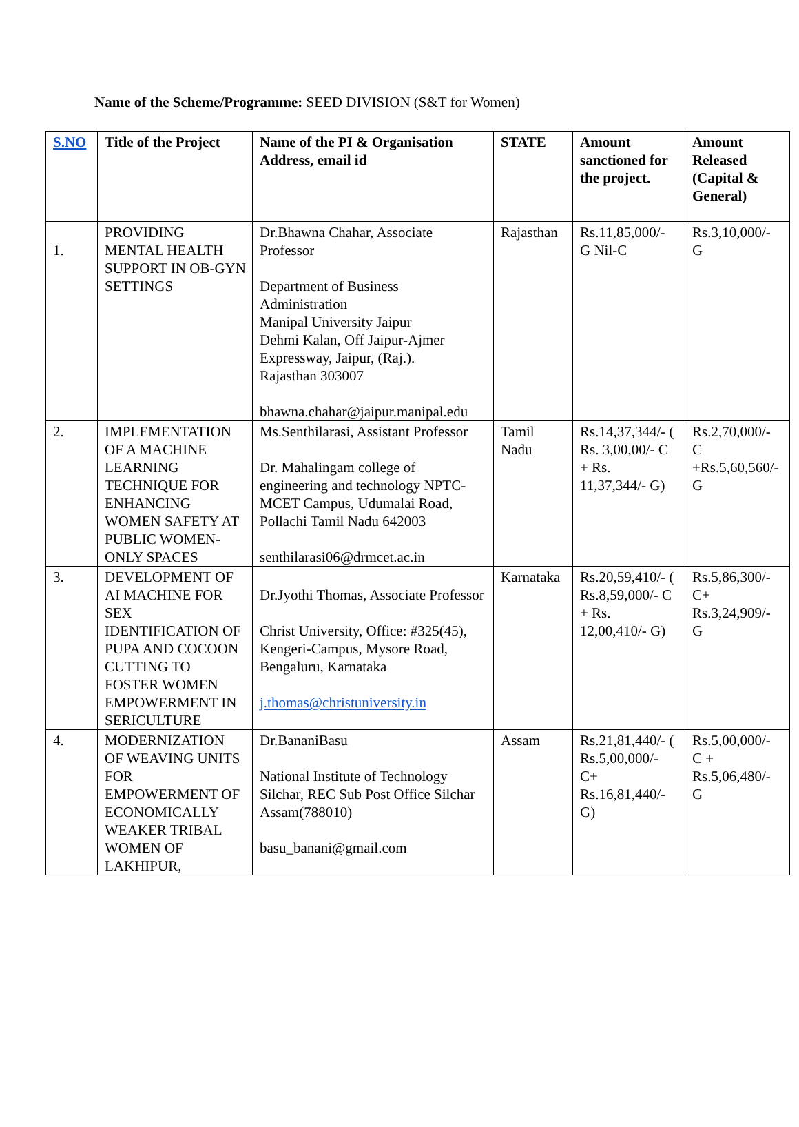Name of the Scheme/Programme: SEED DIVISION (S&T for Women)
| S.NO | Title of the Project | Name of the PI & Organisation Address, email id | STATE | Amount sanctioned for the project. | Amount Released (Capital & General) |
| --- | --- | --- | --- | --- | --- |
| 1. | PROVIDING MENTAL HEALTH SUPPORT IN OB-GYN SETTINGS | Dr.Bhawna Chahar, Associate Professor Department of Business Administration Manipal University Jaipur Dehmi Kalan, Off Jaipur-Ajmer Expressway, Jaipur, (Raj.). Rajasthan 303007 bhawna.chahar@jaipur.manipal.edu | Rajasthan | Rs.11,85,000/- G Nil-C | Rs.3,10,000/- G |
| 2. | IMPLEMENTATION OF A MACHINE LEARNING TECHNIQUE FOR ENHANCING WOMEN SAFETY AT PUBLIC WOMEN-ONLY SPACES | Ms.Senthilarasi, Assistant Professor Dr. Mahalingam college of engineering and technology NPTC-MCET Campus, Udumalai Road, Pollachi Tamil Nadu 642003 senthilarasi06@drmcet.ac.in | Tamil Nadu | Rs.14,37,344/- ( Rs. 3,00,00/- C + Rs. 11,37,344/- G) | Rs.2,70,000/- C +Rs.5,60,560/- G |
| 3. | DEVELOPMENT OF AI MACHINE FOR SEX IDENTIFICATION OF PUPA AND COCOON CUTTING TO FOSTER WOMEN EMPOWERMENT IN SERICULTURE | Dr.Jyothi Thomas, Associate Professor Christ University, Office: #325(45), Kengeri-Campus, Mysore Road, Bengaluru, Karnataka j.thomas@christuniversity.in | Karnataka | Rs.20,59,410/- ( Rs.8,59,000/- C + Rs. 12,00,410/- G) | Rs.5,86,300/- C+ Rs.3,24,909/- G |
| 4. | MODERNIZATION OF WEAVING UNITS FOR EMPOWERMENT OF ECONOMICALLY WEAKER TRIBAL WOMEN OF LAKHIPUR, | Dr.BananiBasu National Institute of Technology Silchar, REC Sub Post Office Silchar Assam(788010) basu_banani@gmail.com | Assam | Rs.21,81,440/- ( Rs.5,00,000/- C+ Rs.16,81,440/- G) | Rs.5,00,000/- C + Rs.5,06,480/- G |